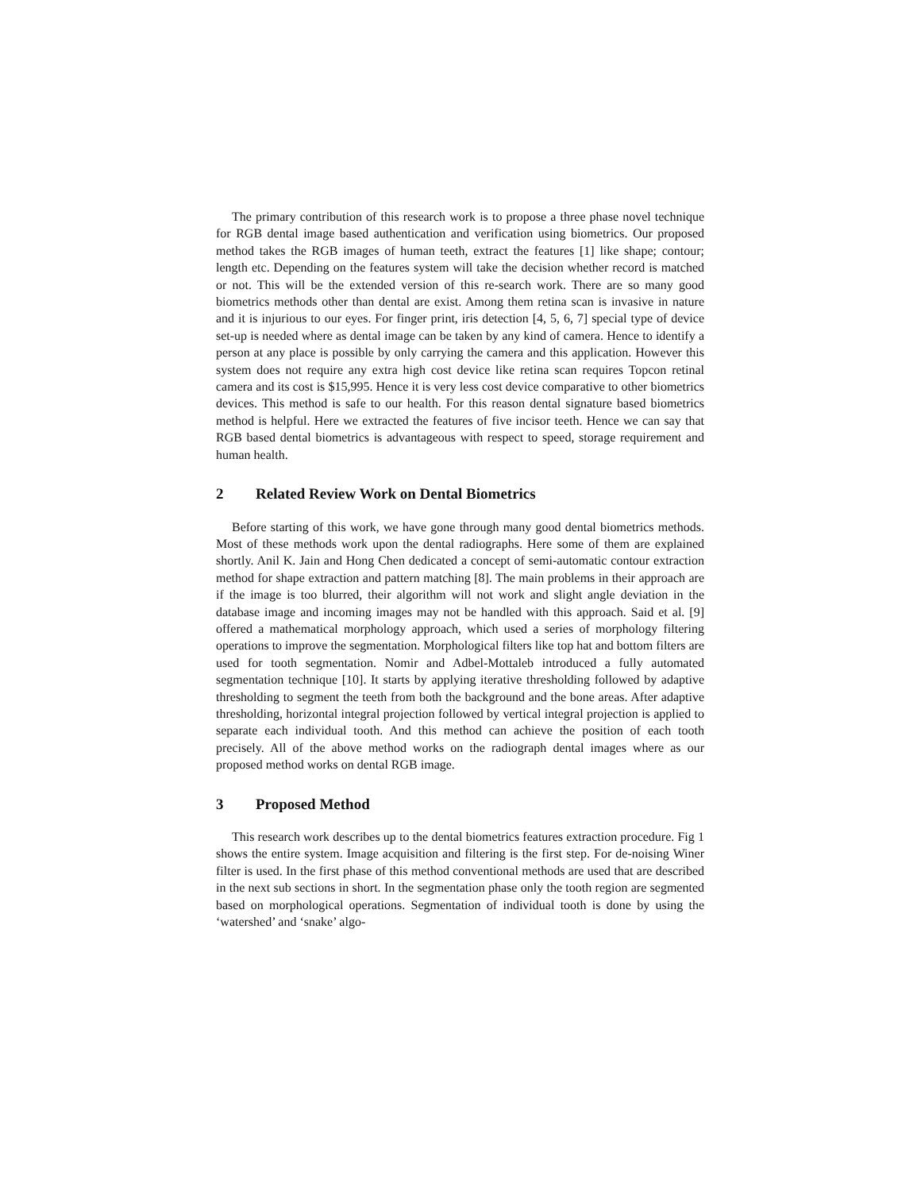The primary contribution of this research work is to propose a three phase novel technique for RGB dental image based authentication and verification using biometrics. Our proposed method takes the RGB images of human teeth, extract the features [1] like shape; contour; length etc. Depending on the features system will take the decision whether record is matched or not. This will be the extended version of this re-search work. There are so many good biometrics methods other than dental are exist. Among them retina scan is invasive in nature and it is injurious to our eyes. For finger print, iris detection [4, 5, 6, 7] special type of device set-up is needed where as dental image can be taken by any kind of camera. Hence to identify a person at any place is possible by only carrying the camera and this application. However this system does not require any extra high cost device like retina scan requires Topcon retinal camera and its cost is $15,995. Hence it is very less cost device comparative to other biometrics devices. This method is safe to our health. For this reason dental signature based biometrics method is helpful. Here we extracted the features of five incisor teeth. Hence we can say that RGB based dental biometrics is advantageous with respect to speed, storage requirement and human health.
2 Related Review Work on Dental Biometrics
Before starting of this work, we have gone through many good dental biometrics methods. Most of these methods work upon the dental radiographs. Here some of them are explained shortly. Anil K. Jain and Hong Chen dedicated a concept of semi-automatic contour extraction method for shape extraction and pattern matching [8]. The main problems in their approach are if the image is too blurred, their algorithm will not work and slight angle deviation in the database image and incoming images may not be handled with this approach. Said et al. [9] offered a mathematical morphology approach, which used a series of morphology filtering operations to improve the segmentation. Morphological filters like top hat and bottom filters are used for tooth segmentation. Nomir and Adbel-Mottaleb introduced a fully automated segmentation technique [10]. It starts by applying iterative thresholding followed by adaptive thresholding to segment the teeth from both the background and the bone areas. After adaptive thresholding, horizontal integral projection followed by vertical integral projection is applied to separate each individual tooth. And this method can achieve the position of each tooth precisely. All of the above method works on the radiograph dental images where as our proposed method works on dental RGB image.
3 Proposed Method
This research work describes up to the dental biometrics features extraction procedure. Fig 1 shows the entire system. Image acquisition and filtering is the first step. For de-noising Winer filter is used. In the first phase of this method conventional methods are used that are described in the next sub sections in short. In the segmentation phase only the tooth region are segmented based on morphological operations. Segmentation of individual tooth is done by using the ‘watershed’ and ‘snake’ algo-